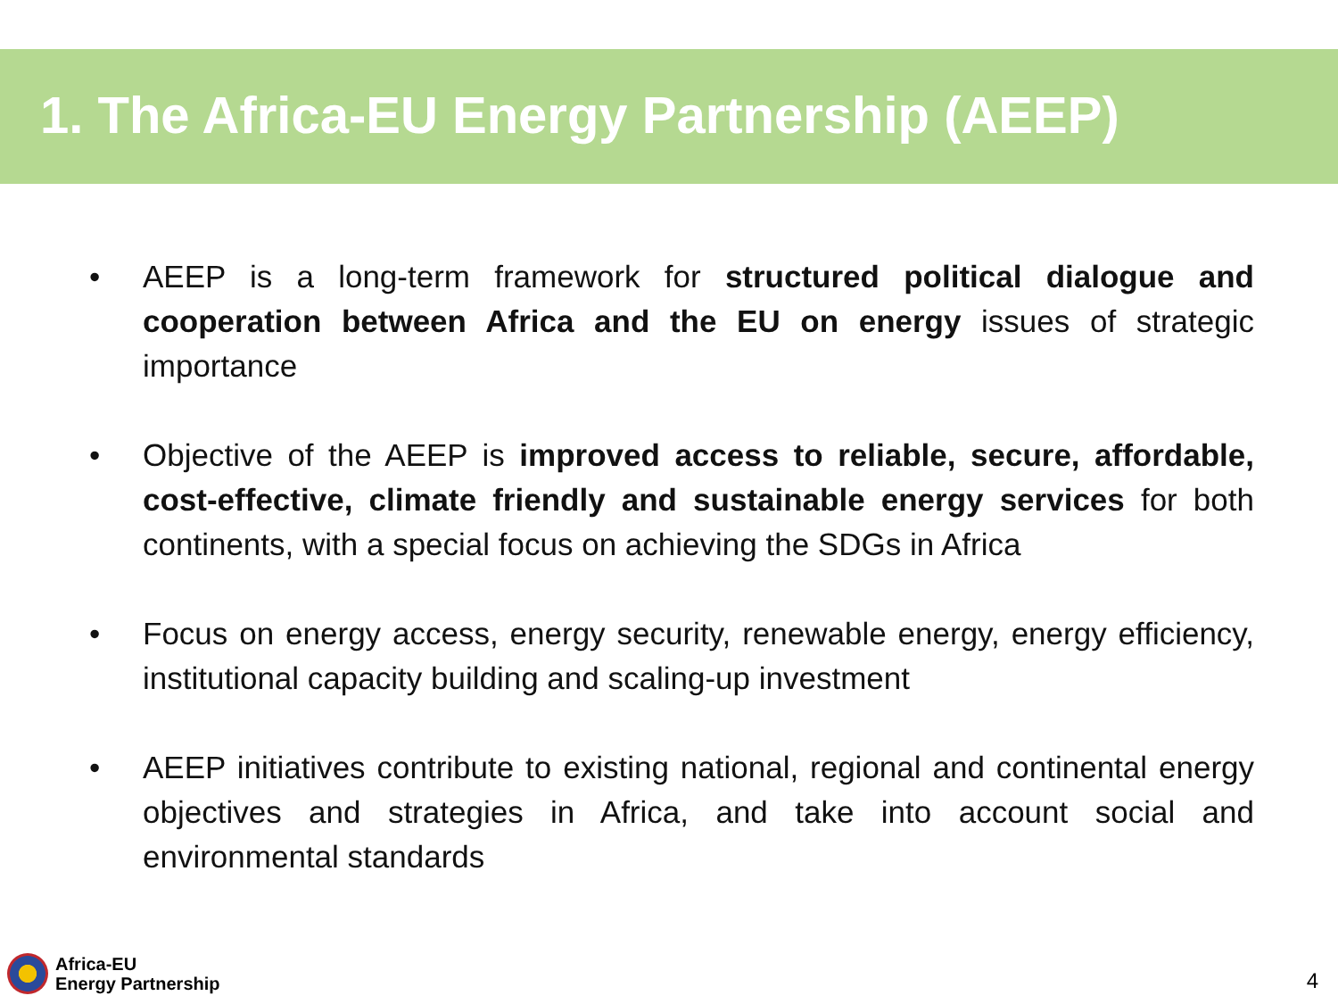1. The Africa-EU Energy Partnership (AEEP)
• AEEP is a long-term framework for structured political dialogue and cooperation between Africa and the EU on energy issues of strategic importance
• Objective of the AEEP is improved access to reliable, secure, affordable, cost-effective, climate friendly and sustainable energy services for both continents, with a special focus on achieving the SDGs in Africa
• Focus on energy access, energy security, renewable energy, energy efficiency, institutional capacity building and scaling-up investment
• AEEP initiatives contribute to existing national, regional and continental energy objectives and strategies in Africa, and take into account social and environmental standards
Africa-EU
Energy Partnership
4